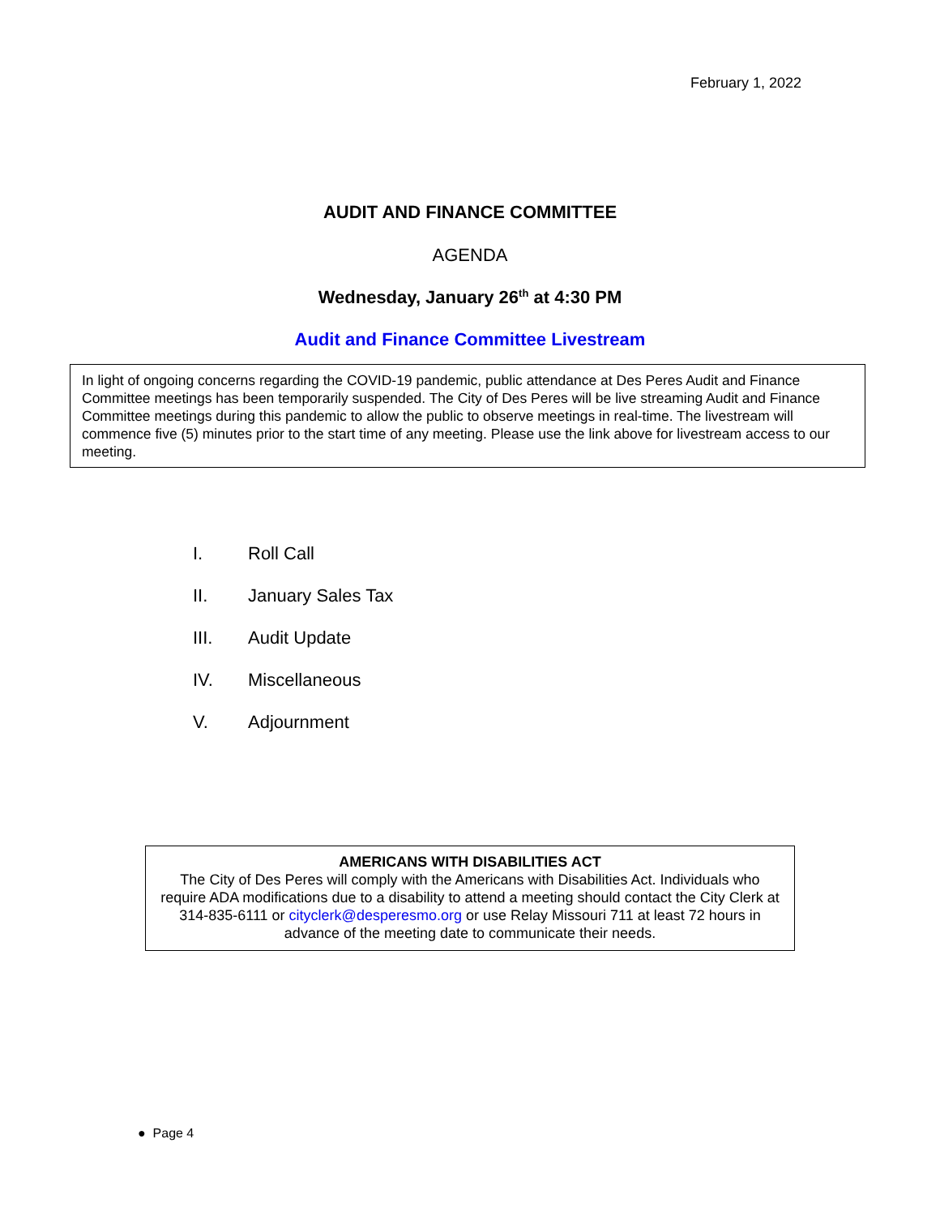February 1, 2022
AUDIT AND FINANCE COMMITTEE
AGENDA
Wednesday, January 26<sup>th</sup> at 4:30 PM
Audit and Finance Committee Livestream
In light of ongoing concerns regarding the COVID-19 pandemic, public attendance at Des Peres Audit and Finance Committee meetings has been temporarily suspended. The City of Des Peres will be live streaming Audit and Finance Committee meetings during this pandemic to allow the public to observe meetings in real-time. The livestream will commence five (5) minutes prior to the start time of any meeting. Please use the link above for livestream access to our meeting.
I. Roll Call
II. January Sales Tax
III. Audit Update
IV. Miscellaneous
V. Adjournment
AMERICANS WITH DISABILITIES ACT
The City of Des Peres will comply with the Americans with Disabilities Act. Individuals who require ADA modifications due to a disability to attend a meeting should contact the City Clerk at 314-835-6111 or cityclerk@desperesmo.org or use Relay Missouri 711 at least 72 hours in advance of the meeting date to communicate their needs.
● Page 4